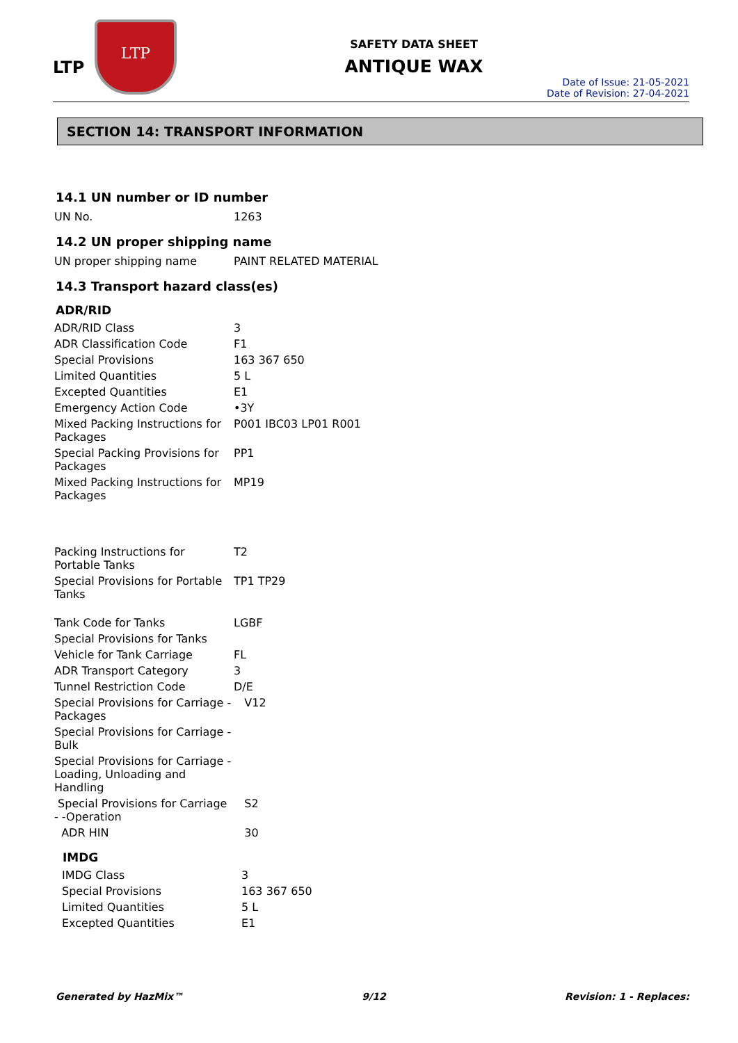LTP
LTP
SAFETY DATA SHEET
ANTIQUE WAX
Date of Issue: 21-05-2021
Date of Revision: 27-04-2021
SECTION 14: TRANSPORT INFORMATION
14.1 UN number or ID number
| UN No. | 1263 |
14.2 UN proper shipping name
| UN proper shipping name | PAINT RELATED MATERIAL |
14.3 Transport hazard class(es)
ADR/RID
| ADR/RID Class | 3 |
| ADR Classification Code | F1 |
| Special Provisions | 163 367 650 |
| Limited Quantities | 5 L |
| Excepted Quantities | E1 |
| Emergency Action Code | •3Y |
| Mixed Packing Instructions for Packages | P001 IBC03 LP01 R001 |
| Special Packing Provisions for Packages | PP1 |
| Mixed Packing Instructions for Packages | MP19 |
| Packing Instructions for Portable Tanks | T2 |
| Special Provisions for Portable Tanks | TP1 TP29 |
| Tank Code for Tanks | LGBF |
| Special Provisions for Tanks | |
| Vehicle for Tank Carriage | FL |
| ADR Transport Category | 3 |
| Tunnel Restriction Code | D/E |
| Special Provisions for Carriage - Packages | V12 |
| Special Provisions for Carriage - Bulk | |
| Special Provisions for Carriage - Loading, Unloading and Handling | |
| Special Provisions for Carriage - -Operation | S2 |
| ADR HIN | 30 |
IMDG
| IMDG Class | 3 |
| Special Provisions | 163 367 650 |
| Limited Quantities | 5 L |
| Excepted Quantities | E1 |
Generated by HazMix™ 9/12 Revision: 1 - Replaces: